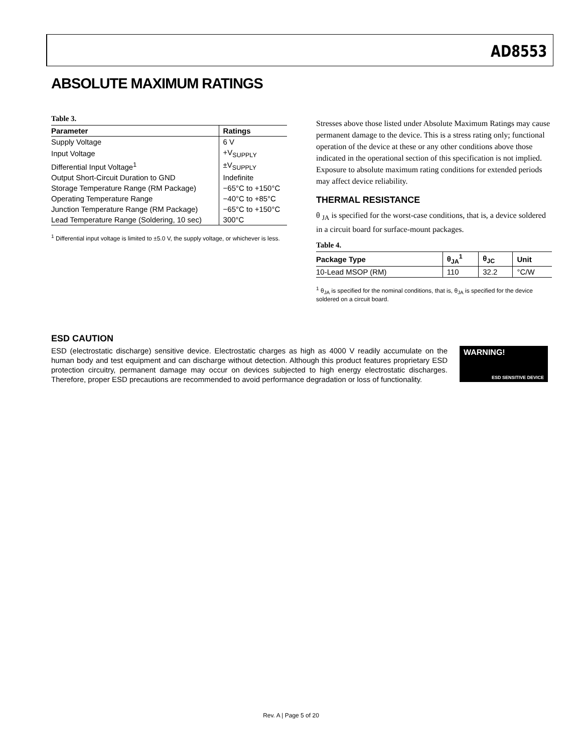AD8553
ABSOLUTE MAXIMUM RATINGS
Table 3.
| Parameter | Ratings |
| --- | --- |
| Supply Voltage | 6 V |
| Input Voltage | +V<sub>SUPPLY</sub> |
| Differential Input Voltage<sup>1</sup> | ±V<sub>SUPPLY</sub> |
| Output Short-Circuit Duration to GND | Indefinite |
| Storage Temperature Range (RM Package) | −65°C to +150°C |
| Operating Temperature Range | −40°C to +85°C |
| Junction Temperature Range (RM Package) | −65°C to +150°C |
| Lead Temperature Range (Soldering, 10 sec) | 300°C |
<sup>1</sup> Differential input voltage is limited to ±5.0 V, the supply voltage, or whichever is less.
Stresses above those listed under Absolute Maximum Ratings may cause permanent damage to the device. This is a stress rating only; functional operation of the device at these or any other conditions above those indicated in the operational section of this specification is not implied. Exposure to absolute maximum rating conditions for extended periods may affect device reliability.
THERMAL RESISTANCE
θ <sub>JA</sub> is specified for the worst-case conditions, that is, a device soldered in a circuit board for surface-mount packages.
Table 4.
| Package Type | θ<sub>JA</sub><sup>1</sup> | θ<sub>JC</sub> | Unit |
| --- | --- | --- | --- |
| 10-Lead MSOP (RM) | 110 | 32.2 | °C/W |
<sup>1</sup> θ<sub>JA</sub> is specified for the nominal conditions, that is, θ<sub>JA</sub> is specified for the device soldered on a circuit board.
ESD CAUTION
WARNING!
ESD SENSITIVE DEVICE
ESD (electrostatic discharge) sensitive device. Electrostatic charges as high as 4000 V readily accumulate on the human body and test equipment and can discharge without detection. Although this product features proprietary ESD protection circuitry, permanent damage may occur on devices subjected to high energy electrostatic discharges. Therefore, proper ESD precautions are recommended to avoid performance degradation or loss of functionality.
Rev. A | Page 5 of 20